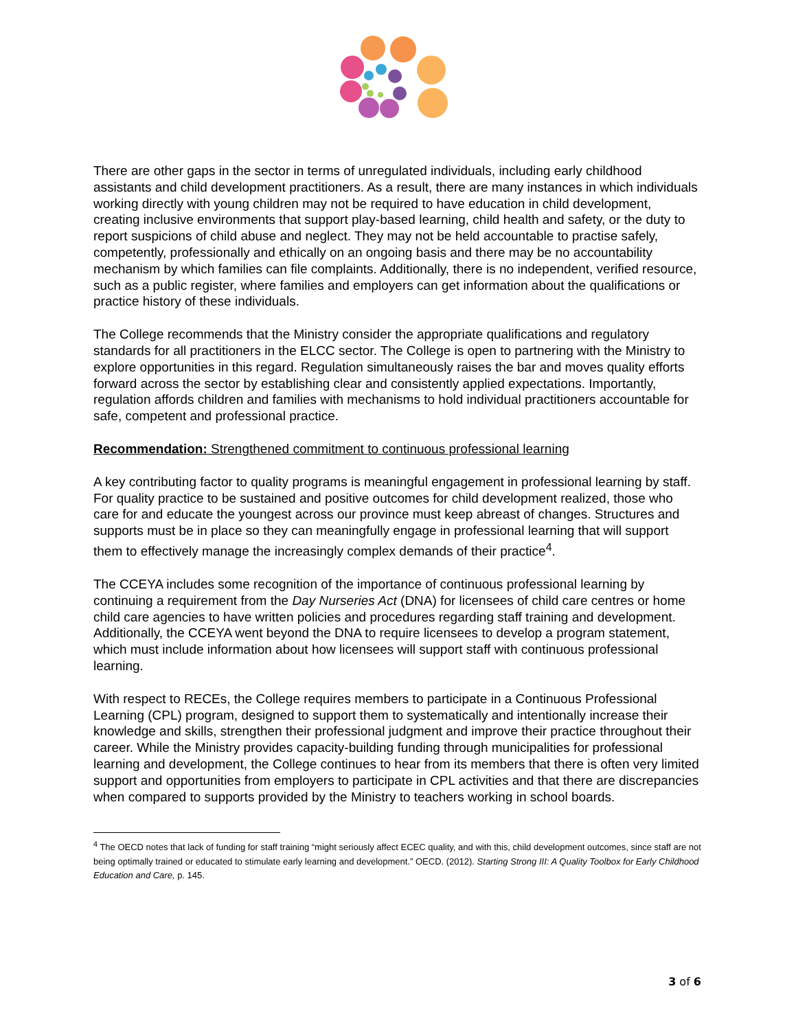There are other gaps in the sector in terms of unregulated individuals, including early childhood assistants and child development practitioners. As a result, there are many instances in which individuals working directly with young children may not be required to have education in child development, creating inclusive environments that support play-based learning, child health and safety, or the duty to report suspicions of child abuse and neglect. They may not be held accountable to practise safely, competently, professionally and ethically on an ongoing basis and there may be no accountability mechanism by which families can file complaints. Additionally, there is no independent, verified resource, such as a public register, where families and employers can get information about the qualifications or practice history of these individuals.
The College recommends that the Ministry consider the appropriate qualifications and regulatory standards for all practitioners in the ELCC sector. The College is open to partnering with the Ministry to explore opportunities in this regard. Regulation simultaneously raises the bar and moves quality efforts forward across the sector by establishing clear and consistently applied expectations. Importantly, regulation affords children and families with mechanisms to hold individual practitioners accountable for safe, competent and professional practice.
Recommendation: Strengthened commitment to continuous professional learning
A key contributing factor to quality programs is meaningful engagement in professional learning by staff. For quality practice to be sustained and positive outcomes for child development realized, those who care for and educate the youngest across our province must keep abreast of changes. Structures and supports must be in place so they can meaningfully engage in professional learning that will support them to effectively manage the increasingly complex demands of their practice<sup>4</sup>.
The CCEYA includes some recognition of the importance of continuous professional learning by continuing a requirement from the Day Nurseries Act (DNA) for licensees of child care centres or home child care agencies to have written policies and procedures regarding staff training and development. Additionally, the CCEYA went beyond the DNA to require licensees to develop a program statement, which must include information about how licensees will support staff with continuous professional learning.
With respect to RECEs, the College requires members to participate in a Continuous Professional Learning (CPL) program, designed to support them to systematically and intentionally increase their knowledge and skills, strengthen their professional judgment and improve their practice throughout their career. While the Ministry provides capacity-building funding through municipalities for professional learning and development, the College continues to hear from its members that there is often very limited support and opportunities from employers to participate in CPL activities and that there are discrepancies when compared to supports provided by the Ministry to teachers working in school boards.
<sup>4</sup> The OECD notes that lack of funding for staff training “might seriously affect ECEC quality, and with this, child development outcomes, since staff are not being optimally trained or educated to stimulate early learning and development.” OECD. (2012). Starting Strong III: A Quality Toolbox for Early Childhood Education and Care, p. 145.
3 of 6